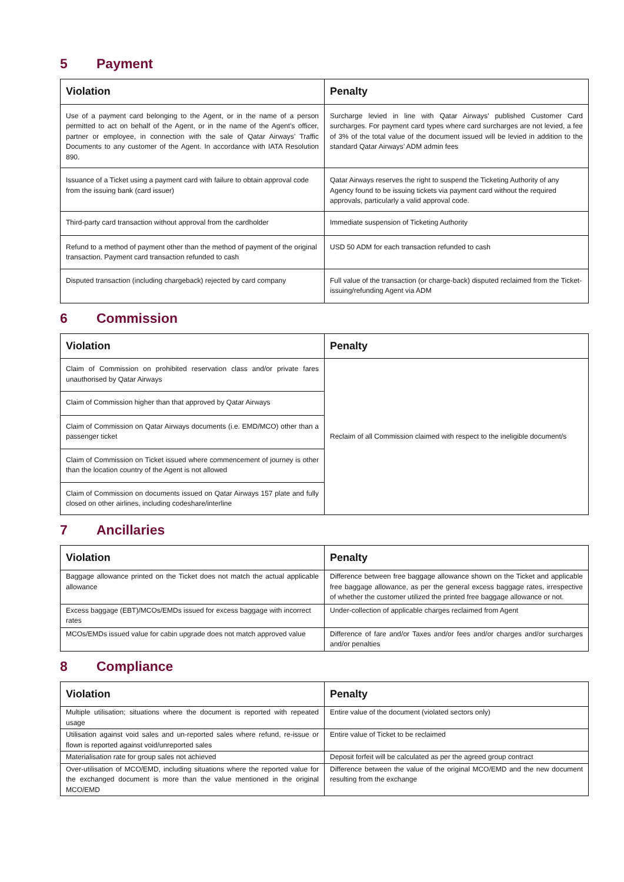5 Payment
| Violation | Penalty |
| --- | --- |
| Use of a payment card belonging to the Agent, or in the name of a person permitted to act on behalf of the Agent, or in the name of the Agent’s officer, partner or employee, in connection with the sale of Qatar Airways’ Traffic Documents to any customer of the Agent. In accordance with IATA Resolution 890. | Surcharge levied in line with Qatar Airways’ published Customer Card surcharges. For payment card types where card surcharges are not levied, a fee of 3% of the total value of the document issued will be levied in addition to the standard Qatar Airways’ ADM admin fees |
| Issuance of a Ticket using a payment card with failure to obtain approval code from the issuing bank (card issuer) | Qatar Airways reserves the right to suspend the Ticketing Authority of any Agency found to be issuing tickets via payment card without the required approvals, particularly a valid approval code. |
| Third-party card transaction without approval from the cardholder | Immediate suspension of Ticketing Authority |
| Refund to a method of payment other than the method of payment of the original transaction. Payment card transaction refunded to cash | USD 50 ADM for each transaction refunded to cash |
| Disputed transaction (including chargeback) rejected by card company | Full value of the transaction (or charge-back) disputed reclaimed from the Ticket-issuing/refunding Agent via ADM |
6 Commission
| Violation | Penalty |
| --- | --- |
| Claim of Commission on prohibited reservation class and/or private fares unauthorised by Qatar Airways | Reclaim of all Commission claimed with respect to the ineligible document/s |
| Claim of Commission higher than that approved by Qatar Airways | |
| Claim of Commission on Qatar Airways documents (i.e. EMD/MCO) other than a passenger ticket | |
| Claim of Commission on Ticket issued where commencement of journey is other than the location country of the Agent is not allowed | |
| Claim of Commission on documents issued on Qatar Airways 157 plate and fully closed on other airlines, including codeshare/interline | |
7 Ancillaries
| Violation | Penalty |
| --- | --- |
| Baggage allowance printed on the Ticket does not match the actual applicable allowance | Difference between free baggage allowance shown on the Ticket and applicable free baggage allowance, as per the general excess baggage rates, irrespective of whether the customer utilized the printed free baggage allowance or not. |
| Excess baggage (EBT)/MCOs/EMDs issued for excess baggage with incorrect rates | Under-collection of applicable charges reclaimed from Agent |
| MCOs/EMDs issued value for cabin upgrade does not match approved value | Difference of fare and/or Taxes and/or fees and/or charges and/or surcharges and/or penalties |
8 Compliance
| Violation | Penalty |
| --- | --- |
| Multiple utilisation; situations where the document is reported with repeated usage | Entire value of the document (violated sectors only) |
| Utilisation against void sales and un-reported sales where refund, re-issue or flown is reported against void/unreported sales | Entire value of Ticket to be reclaimed |
| Materialisation rate for group sales not achieved | Deposit forfeit will be calculated as per the agreed group contract |
| Over-utilisation of MCO/EMD, including situations where the reported value for the exchanged document is more than the value mentioned in the original MCO/EMD | Difference between the value of the original MCO/EMD and the new document resulting from the exchange |